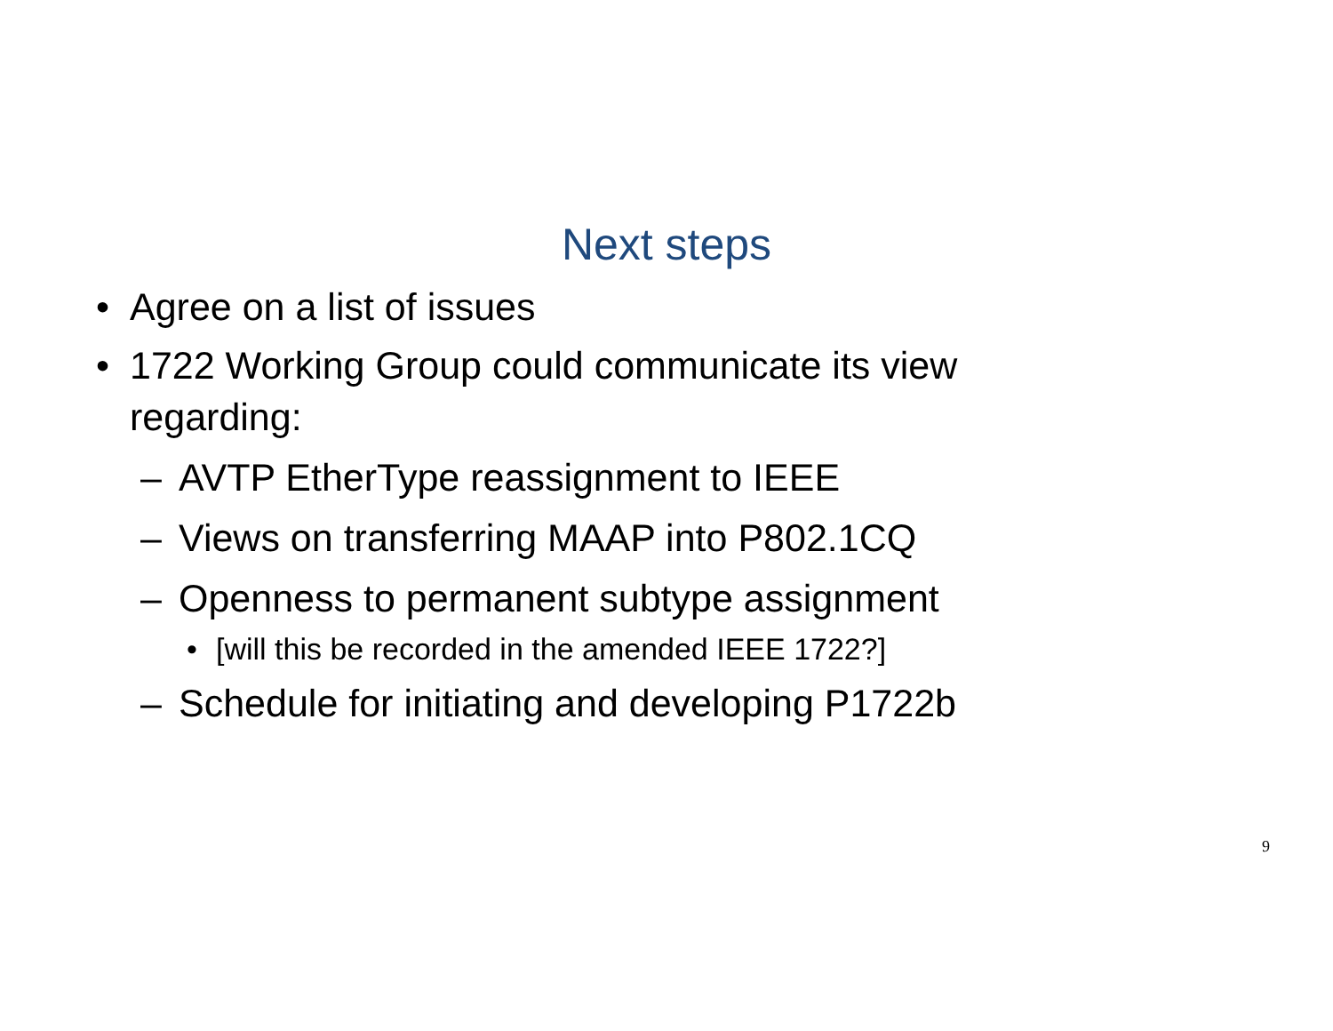Next steps
• Agree on a list of issues
• 1722 Working Group could communicate its view regarding:
– AVTP EtherType reassignment to IEEE
– Views on transferring MAAP into P802.1CQ
– Openness to permanent subtype assignment
• [will this be recorded in the amended IEEE 1722?]
– Schedule for initiating and developing P1722b
9